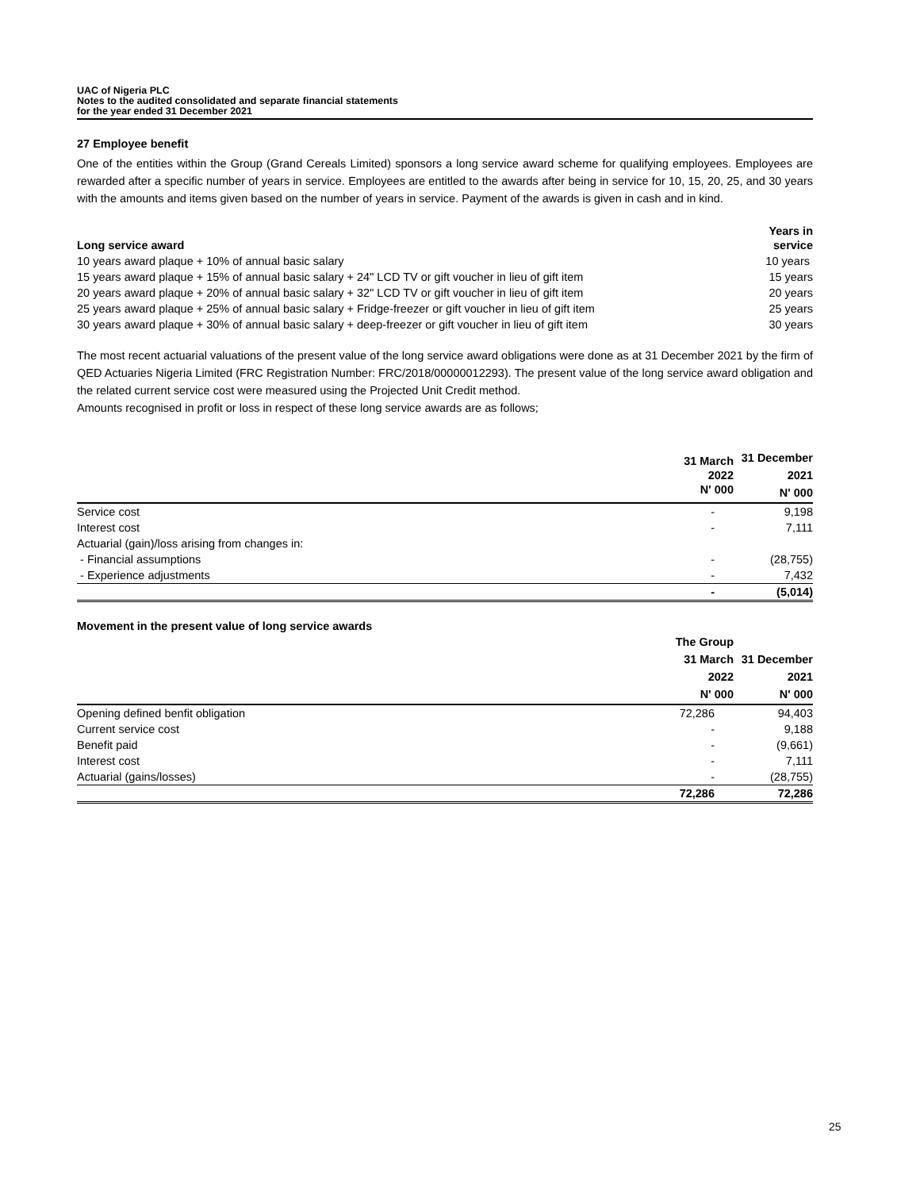UAC of Nigeria PLC
Notes to the audited consolidated and separate financial statements
for the year ended 31 December 2021
27 Employee benefit
One of the entities within the Group (Grand Cereals Limited) sponsors a long service award scheme for qualifying employees. Employees are rewarded after a specific number of years in service. Employees are entitled to the awards after being in service for 10, 15, 20, 25, and 30 years with the amounts and items given based on the number of years in service. Payment of the awards is given in cash and in kind.
| Long service award | Years in service |
| --- | --- |
| 10 years award plaque + 10% of annual basic salary | 10 years |
| 15 years award plaque + 15% of annual basic salary + 24" LCD TV or gift voucher in lieu of gift item | 15 years |
| 20 years award plaque + 20% of annual basic salary + 32" LCD TV or gift voucher in lieu of gift item | 20 years |
| 25 years award plaque + 25% of annual basic salary + Fridge-freezer or gift voucher in lieu of gift item | 25 years |
| 30 years award plaque + 30% of annual basic salary + deep-freezer or gift voucher in lieu of gift item | 30 years |
The most recent actuarial valuations of the present value of the long service award obligations were done as at 31 December 2021 by the firm of QED Actuaries Nigeria Limited (FRC Registration Number: FRC/2018/00000012293). The present value of the long service award obligation and the related current service cost were measured using the Projected Unit Credit method.
Amounts recognised in profit or loss in respect of these long service awards are as follows;
| | 31 March 2022 N' 000 | 31 December 2021 N' 000 |
| --- | --- | --- |
| Service cost | - | 9,198 |
| Interest cost | - | 7,111 |
| Actuarial (gain)/loss arising from changes in: | | |
| - Financial assumptions | - | (28,755) |
| - Experience adjustments | - | 7,432 |
| | - | (5,014) |
Movement in the present value of long service awards
| | The Group 31 March 2022 N' 000 | 31 December 2021 N' 000 |
| --- | --- | --- |
| Opening defined benfit obligation | 72,286 | 94,403 |
| Current service cost | - | 9,188 |
| Benefit paid | - | (9,661) |
| Interest cost | - | 7,111 |
| Actuarial (gains/losses) | - | (28,755) |
| | 72,286 | 72,286 |
25